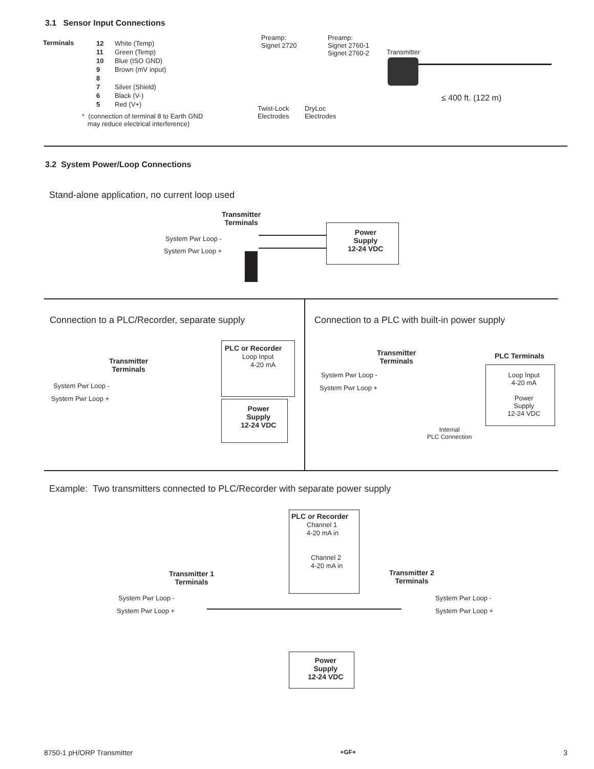3.1 Sensor Input Connections
Terminals
12
11
10
9
8
7
6
5
White (Temp)
Green (Temp)
Blue (ISO GND)
Brown (mV input)
Silver (Shield)
Black (V-)
Red (V+)
* (connection of terminal 8 to Earth GND
may reduce electrical interference)
Preamp:
Signet 2720
Preamp:
Signet 2760-1
Signet 2760-2
Transmitter
Twist-Lock
Electrodes
DryLoc
Electrodes
≤ 400 ft. (122 m)
3.2 System Power/Loop Connections
Stand-alone application, no current loop used
Transmitter
Terminals
System Pwr Loop -
System Pwr Loop +
Power
Supply
12-24 VDC
Connection to a PLC/Recorder, separate supply
Connection to a PLC with built-in power supply
Transmitter
Terminals
System Pwr Loop -
System Pwr Loop +
PLC or Recorder
Loop Input
4-20 mA
Power
Supply
12-24 VDC
Transmitter
Terminals
PLC Terminals
System Pwr Loop -
System Pwr Loop +
Loop Input
4-20 mA
Power
Supply
12-24 VDC
Internal
PLC Connection
Example: Two transmitters connected to PLC/Recorder with separate power supply
PLC or Recorder
Channel 1
4-20 mA in
Channel 2
4-20 mA in
Transmitter 1
Terminals
Transmitter 2
Terminals
System Pwr Loop -
System Pwr Loop +
System Pwr Loop -
System Pwr Loop +
Power
Supply
12-24 VDC
8750-1 pH/ORP Transmitter +GF+ 3